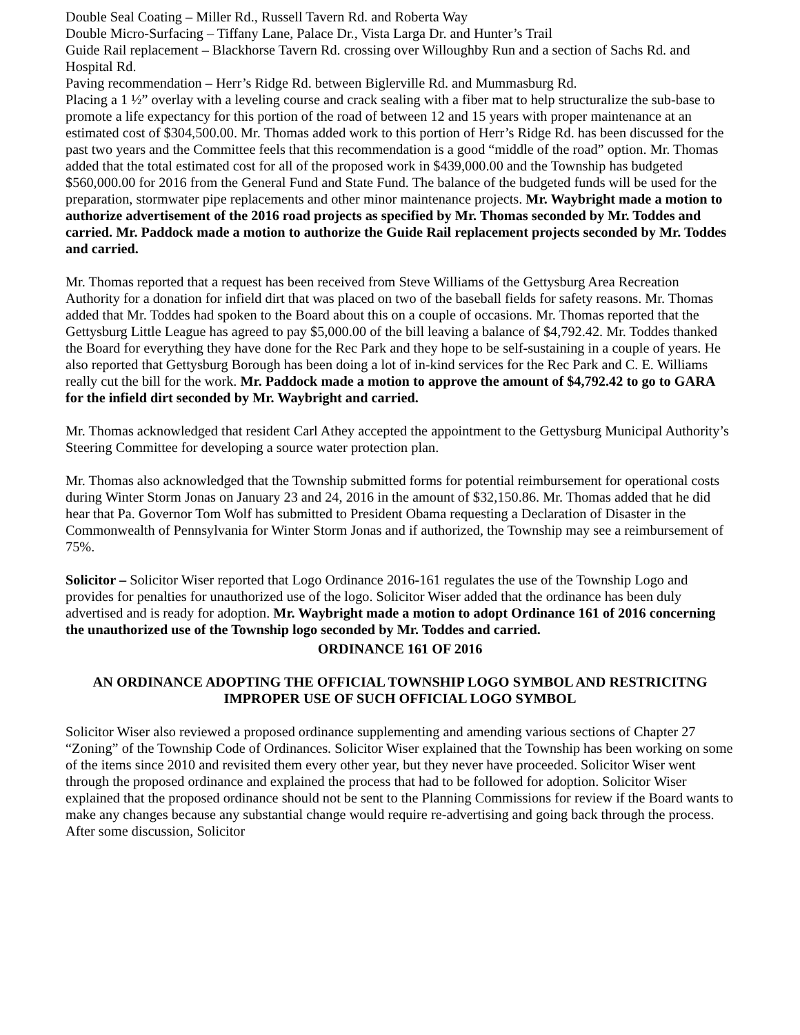Double Seal Coating – Miller Rd., Russell Tavern Rd. and Roberta Way
Double Micro-Surfacing – Tiffany Lane, Palace Dr., Vista Larga Dr. and Hunter’s Trail
Guide Rail replacement – Blackhorse Tavern Rd. crossing over Willoughby Run and a section of Sachs Rd. and Hospital Rd.
Paving recommendation – Herr’s Ridge Rd. between Biglerville Rd. and Mummasburg Rd.
Placing a 1 ½” overlay with a leveling course and crack sealing with a fiber mat to help structuralize the sub-base to promote a life expectancy for this portion of the road of between 12 and 15 years with proper maintenance at an estimated cost of $304,500.00. Mr. Thomas added work to this portion of Herr’s Ridge Rd. has been discussed for the past two years and the Committee feels that this recommendation is a good “middle of the road” option. Mr. Thomas added that the total estimated cost for all of the proposed work in $439,000.00 and the Township has budgeted $560,000.00 for 2016 from the General Fund and State Fund. The balance of the budgeted funds will be used for the preparation, stormwater pipe replacements and other minor maintenance projects. Mr. Waybright made a motion to authorize advertisement of the 2016 road projects as specified by Mr. Thomas seconded by Mr. Toddes and carried. Mr. Paddock made a motion to authorize the Guide Rail replacement projects seconded by Mr. Toddes and carried.
Mr. Thomas reported that a request has been received from Steve Williams of the Gettysburg Area Recreation Authority for a donation for infield dirt that was placed on two of the baseball fields for safety reasons. Mr. Thomas added that Mr. Toddes had spoken to the Board about this on a couple of occasions. Mr. Thomas reported that the Gettysburg Little League has agreed to pay $5,000.00 of the bill leaving a balance of $4,792.42. Mr. Toddes thanked the Board for everything they have done for the Rec Park and they hope to be self-sustaining in a couple of years. He also reported that Gettysburg Borough has been doing a lot of in-kind services for the Rec Park and C. E. Williams really cut the bill for the work. Mr. Paddock made a motion to approve the amount of $4,792.42 to go to GARA for the infield dirt seconded by Mr. Waybright and carried.
Mr. Thomas acknowledged that resident Carl Athey accepted the appointment to the Gettysburg Municipal Authority’s Steering Committee for developing a source water protection plan.
Mr. Thomas also acknowledged that the Township submitted forms for potential reimbursement for operational costs during Winter Storm Jonas on January 23 and 24, 2016 in the amount of $32,150.86. Mr. Thomas added that he did hear that Pa. Governor Tom Wolf has submitted to President Obama requesting a Declaration of Disaster in the Commonwealth of Pennsylvania for Winter Storm Jonas and if authorized, the Township may see a reimbursement of 75%.
Solicitor – Solicitor Wiser reported that Logo Ordinance 2016-161 regulates the use of the Township Logo and provides for penalties for unauthorized use of the logo. Solicitor Wiser added that the ordinance has been duly advertised and is ready for adoption. Mr. Waybright made a motion to adopt Ordinance 161 of 2016 concerning the unauthorized use of the Township logo seconded by Mr. Toddes and carried.
ORDINANCE 161 OF 2016
AN ORDINANCE ADOPTING THE OFFICIAL TOWNSHIP LOGO SYMBOL AND RESTRICITNG IMPROPER USE OF SUCH OFFICIAL LOGO SYMBOL
Solicitor Wiser also reviewed a proposed ordinance supplementing and amending various sections of Chapter 27 “Zoning” of the Township Code of Ordinances. Solicitor Wiser explained that the Township has been working on some of the items since 2010 and revisited them every other year, but they never have proceeded. Solicitor Wiser went through the proposed ordinance and explained the process that had to be followed for adoption. Solicitor Wiser explained that the proposed ordinance should not be sent to the Planning Commissions for review if the Board wants to make any changes because any substantial change would require re-advertising and going back through the process. After some discussion, Solicitor